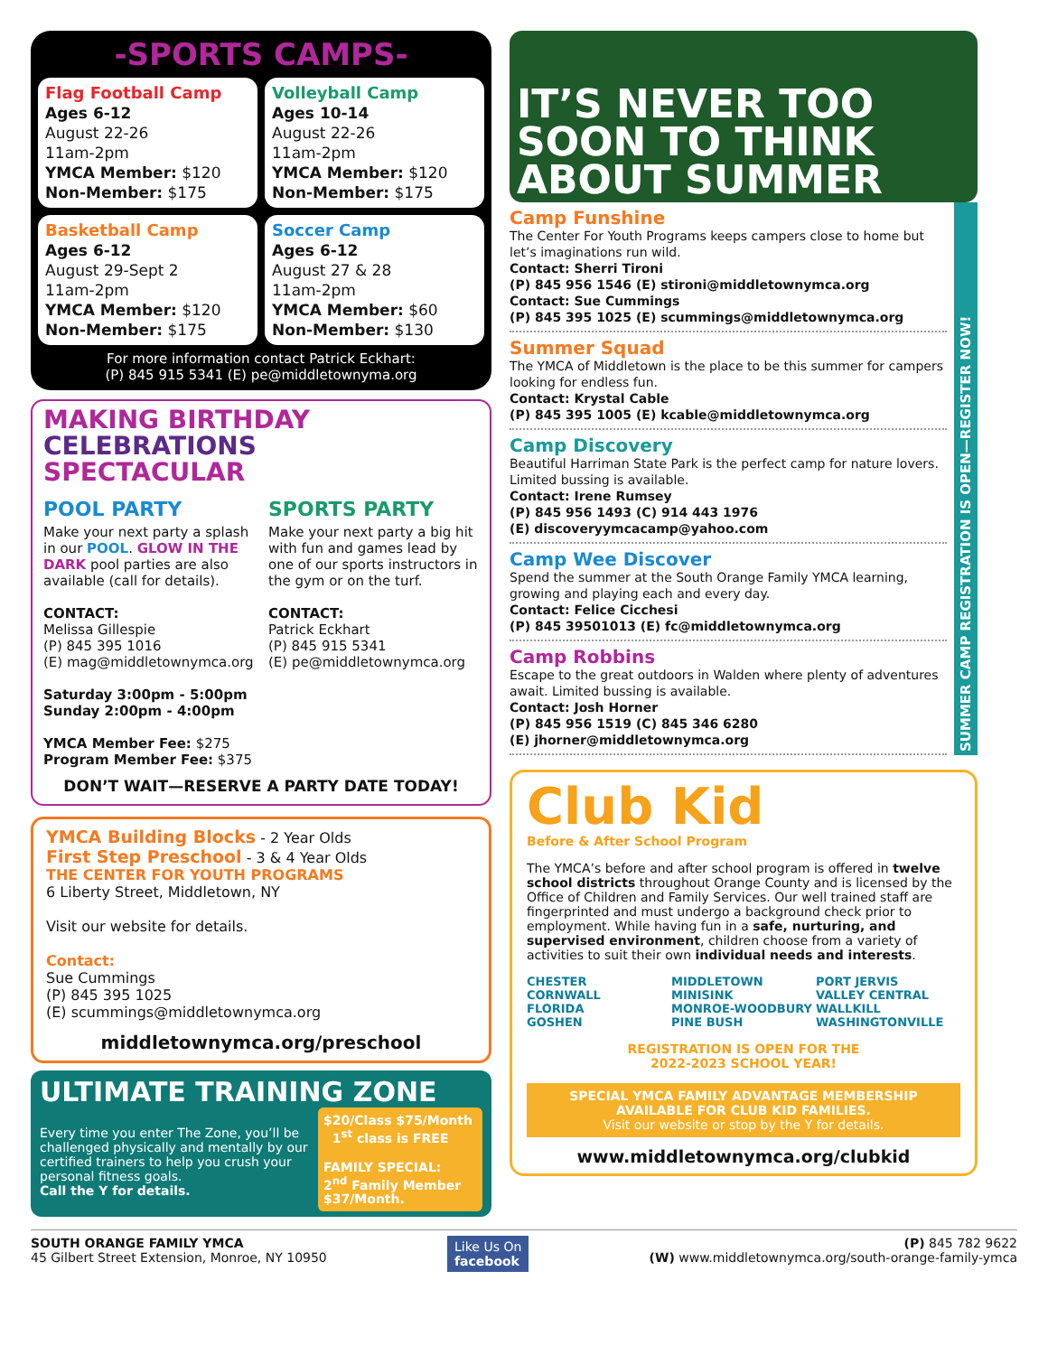-SPORTS CAMPS-
Flag Football Camp
Ages 6-12
August 22-26
11am-2pm
YMCA Member: $120
Non-Member: $175
Volleyball Camp
Ages 10-14
August 22-26
11am-2pm
YMCA Member: $120
Non-Member: $175
Basketball Camp
Ages 6-12
August 29-Sept 2
11am-2pm
YMCA Member: $120
Non-Member: $175
Soccer Camp
Ages 6-12
August 27 & 28
11am-2pm
YMCA Member: $60
Non-Member: $130
For more information contact Patrick Eckhart:
(P) 845 915 5341 (E) pe@middletownyma.org
MAKING BIRTHDAY
CELEBRATIONS
SPECTACULAR
POOL PARTY
Make your next party a splash in our POOL. GLOW IN THE DARK pool parties are also available (call for details).
CONTACT:
Melissa Gillespie
(P) 845 395 1016
(E) mag@middletownymca.org
Saturday 3:00pm - 5:00pm
Sunday 2:00pm - 4:00pm
YMCA Member Fee: $275
Program Member Fee: $375
SPORTS PARTY
Make your next party a big hit with fun and games lead by one of our sports instructors in the gym or on the turf.
CONTACT:
Patrick Eckhart
(P) 845 915 5341
(E) pe@middletownymca.org
DON’T WAIT—RESERVE A PARTY DATE TODAY!
YMCA Building Blocks - 2 Year Olds
First Step Preschool - 3 & 4 Year Olds
THE CENTER FOR YOUTH PROGRAMS
6 Liberty Street, Middletown, NY
Visit our website for details.
Contact:
Sue Cummings
(P) 845 395 1025
(E) scummings@middletownymca.org
middletownymca.org/preschool
ULTIMATE TRAINING ZONE
Every time you enter The Zone, you’ll be challenged physically and mentally by our certified trainers to help you crush your personal fitness goals.
Call the Y for details.
$20/Class $75/Month 1<sup>st</sup> class is FREE
FAMILY SPECIAL:
2<sup>nd</sup> Family Member $37/Month.
IT’S NEVER TOO SOON TO THINK ABOUT SUMMER
Camp Funshine
The Center For Youth Programs keeps campers close to home but let’s imaginations run wild.
Contact: Sherri Tironi
(P) 845 956 1546 (E) stironi@middletownymca.org
Contact: Sue Cummings
(P) 845 395 1025 (E) scummings@middletownymca.org
Summer Squad
The YMCA of Middletown is the place to be this summer for campers looking for endless fun.
Contact: Krystal Cable
(P) 845 395 1005 (E) kcable@middletownymca.org
Camp Discovery
Beautiful Harriman State Park is the perfect camp for nature lovers. Limited bussing is available.
Contact: Irene Rumsey
(P) 845 956 1493 (C) 914 443 1976
(E) discoveryymcacamp@yahoo.com
Camp Wee Discover
Spend the summer at the South Orange Family YMCA learning, growing and playing each and every day.
Contact: Felice Cicchesi
(P) 845 39501013 (E) fc@middletownymca.org
Camp Robbins
Escape to the great outdoors in Walden where plenty of adventures await. Limited bussing is available.
Contact: Josh Horner
(P) 845 956 1519 (C) 845 346 6280
(E) jhorner@middletownymca.org
SUMMER CAMP REGISTRATION IS OPEN—REGISTER NOW!
Club Kid
Before & After School Program
The YMCA’s before and after school program is offered in twelve school districts throughout Orange County and is licensed by the Office of Children and Family Services. Our well trained staff are fingerprinted and must undergo a background check prior to employment. While having fun in a safe, nurturing, and supervised environment, children choose from a variety of activities to suit their own individual needs and interests.
CHESTER
CORNWALL
FLORIDA
GOSHEN MIDDLETOWN
MINISINK
MONROE-WOODBURY
PINE BUSH PORT JERVIS
VALLEY CENTRAL
WALLKILL
WASHINGTONVILLE
REGISTRATION IS OPEN FOR THE
2022-2023 SCHOOL YEAR!
SPECIAL YMCA FAMILY ADVANTAGE MEMBERSHIP
AVAILABLE FOR CLUB KID FAMILIES.
Visit our website or stop by the Y for details.
www.middletownymca.org/clubkid
SOUTH ORANGE FAMILY YMCA
45 Gilbert Street Extension, Monroe, NY 10950
Like Us On
facebook
(P) 845 782 9622
(W) www.middletownymca.org/south-orange-family-ymca